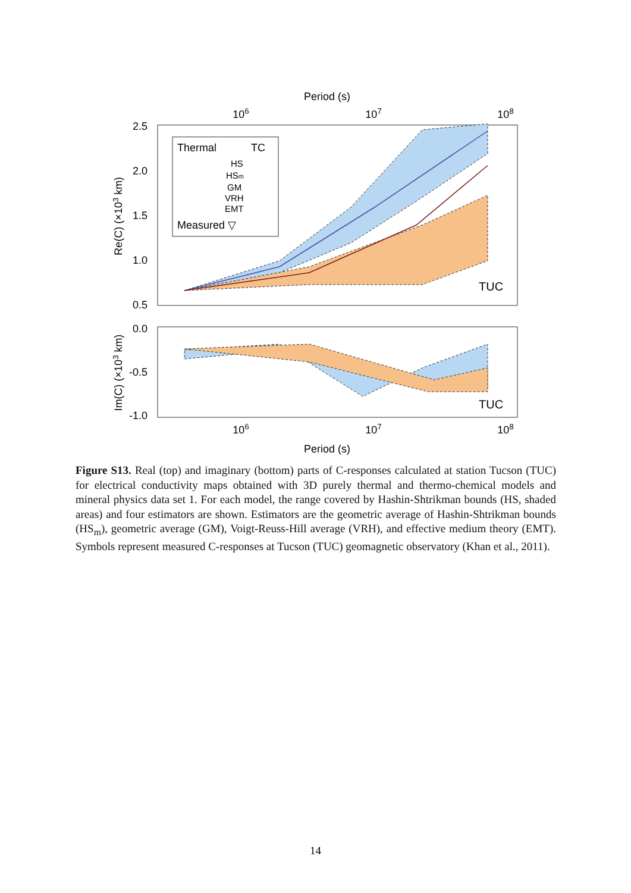Period (s)
106
107
108
2.5
2.0
1.5
1.0
0.5
Re(C) (×103 km)
Thermal
TC
HS
HSm
GM
VRH
EMT
Measured ▽
TUC
0.0
-0.5
-1.0
Im(C) (×103 km)
TUC
106
107
108
Period (s)
Figure S13. Real (top) and imaginary (bottom) parts of C-responses calculated at station Tucson (TUC) for electrical conductivity maps obtained with 3D purely thermal and thermo-chemical models and mineral physics data set 1. For each model, the range covered by Hashin-Shtrikman bounds (HS, shaded areas) and four estimators are shown. Estimators are the geometric average of Hashin-Shtrikman bounds (HS<sub>m</sub>), geometric average (GM), Voigt-Reuss-Hill average (VRH), and effective medium theory (EMT). Symbols represent measured C-responses at Tucson (TUC) geomagnetic observatory (Khan et al., 2011).
14